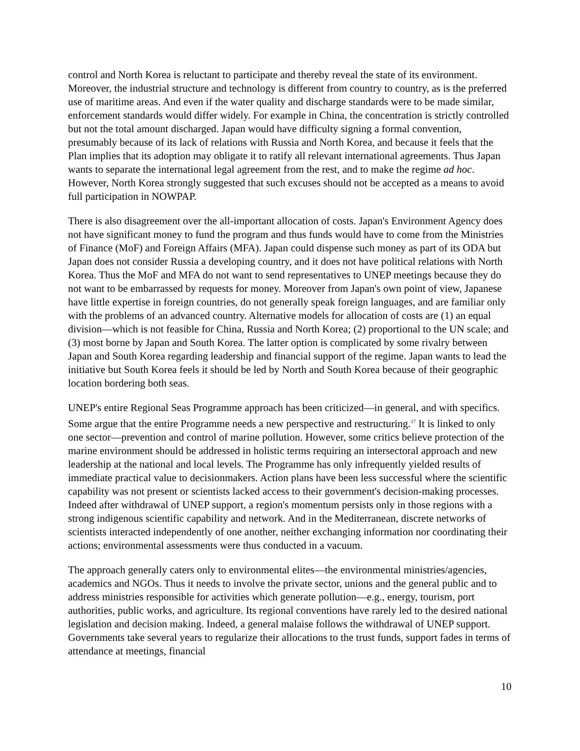control and North Korea is reluctant to participate and thereby reveal the state of its environment. Moreover, the industrial structure and technology is different from country to country, as is the preferred use of maritime areas. And even if the water quality and discharge standards were to be made similar, enforcement standards would differ widely. For example in China, the concentration is strictly controlled but not the total amount discharged. Japan would have difficulty signing a formal convention, presumably because of its lack of relations with Russia and North Korea, and because it feels that the Plan implies that its adoption may obligate it to ratify all relevant international agreements. Thus Japan wants to separate the international legal agreement from the rest, and to make the regime ad hoc. However, North Korea strongly suggested that such excuses should not be accepted as a means to avoid full participation in NOWPAP.
There is also disagreement over the all-important allocation of costs. Japan's Environment Agency does not have significant money to fund the program and thus funds would have to come from the Ministries of Finance (MoF) and Foreign Affairs (MFA). Japan could dispense such money as part of its ODA but Japan does not consider Russia a developing country, and it does not have political relations with North Korea. Thus the MoF and MFA do not want to send representatives to UNEP meetings because they do not want to be embarrassed by requests for money. Moreover from Japan's own point of view, Japanese have little expertise in foreign countries, do not generally speak foreign languages, and are familiar only with the problems of an advanced country. Alternative models for allocation of costs are (1) an equal division—which is not feasible for China, Russia and North Korea; (2) proportional to the UN scale; and (3) most borne by Japan and South Korea. The latter option is complicated by some rivalry between Japan and South Korea regarding leadership and financial support of the regime. Japan wants to lead the initiative but South Korea feels it should be led by North and South Korea because of their geographic location bordering both seas.
UNEP's entire Regional Seas Programme approach has been criticized—in general, and with specifics. Some argue that the entire Programme needs a new perspective and restructuring.<sup>17</sup> It is linked to only one sector—prevention and control of marine pollution. However, some critics believe protection of the marine environment should be addressed in holistic terms requiring an intersectoral approach and new leadership at the national and local levels. The Programme has only infrequently yielded results of immediate practical value to decisionmakers. Action plans have been less successful where the scientific capability was not present or scientists lacked access to their government's decision-making processes. Indeed after withdrawal of UNEP support, a region's momentum persists only in those regions with a strong indigenous scientific capability and network. And in the Mediterranean, discrete networks of scientists interacted independently of one another, neither exchanging information nor coordinating their actions; environmental assessments were thus conducted in a vacuum.
The approach generally caters only to environmental elites—the environmental ministries/agencies, academics and NGOs. Thus it needs to involve the private sector, unions and the general public and to address ministries responsible for activities which generate pollution—e.g., energy, tourism, port authorities, public works, and agriculture. Its regional conventions have rarely led to the desired national legislation and decision making. Indeed, a general malaise follows the withdrawal of UNEP support. Governments take several years to regularize their allocations to the trust funds, support fades in terms of attendance at meetings, financial
10